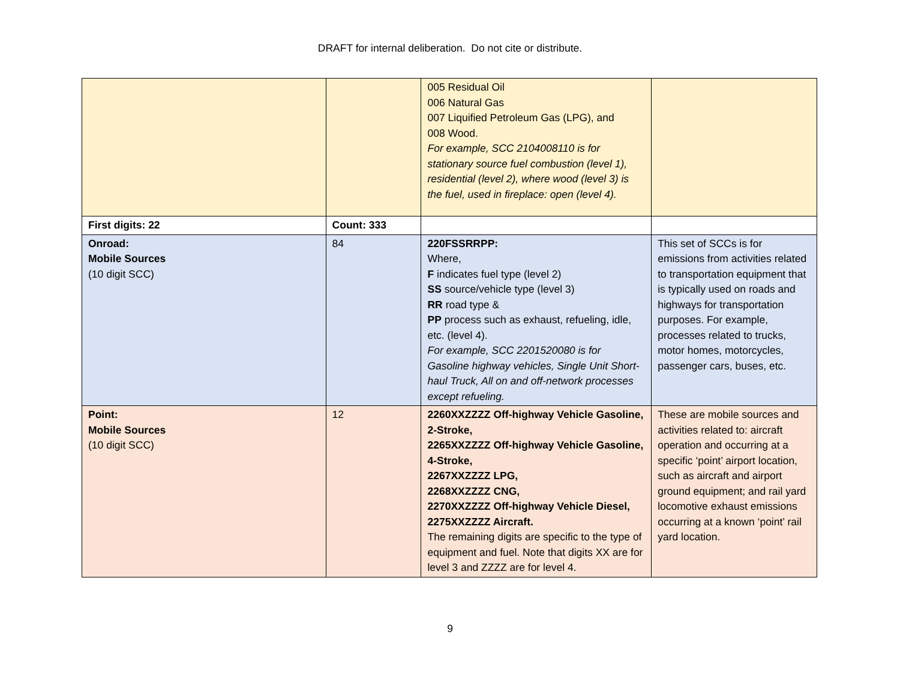DRAFT for internal deliberation. Do not cite or distribute.
| | | 005 Residual Oil 006 Natural Gas 007 Liquified Petroleum Gas (LPG), and 008 Wood. For example, SCC 2104008110 is for stationary source fuel combustion (level 1), residential (level 2), where wood (level 3) is the fuel, used in fireplace: open (level 4). | |
| First digits: 22 | Count: 333 | | |
| Onroad: Mobile Sources (10 digit SCC) | 84 | 220FSSRRPP: Where, F indicates fuel type (level 2) SS source/vehicle type (level 3) RR road type & PP process such as exhaust, refueling, idle, etc. (level 4). For example, SCC 2201520080 is for Gasoline highway vehicles, Single Unit Short-haul Truck, All on and off-network processes except refueling. | This set of SCCs is for emissions from activities related to transportation equipment that is typically used on roads and highways for transportation purposes. For example, processes related to trucks, motor homes, motorcycles, passenger cars, buses, etc. |
| Point: Mobile Sources (10 digit SCC) | 12 | 2260XXZZZZ Off-highway Vehicle Gasoline, 2-Stroke, 2265XXZZZZ Off-highway Vehicle Gasoline, 4-Stroke, 2267XXZZZZ LPG, 2268XXZZZZ CNG, 2270XXZZZZ Off-highway Vehicle Diesel, 2275XXZZZZ Aircraft. The remaining digits are specific to the type of equipment and fuel. Note that digits XX are for level 3 and ZZZZ are for level 4. | These are mobile sources and activities related to: aircraft operation and occurring at a specific ‘point’ airport location, such as aircraft and airport ground equipment; and rail yard locomotive exhaust emissions occurring at a known ‘point’ rail yard location. |
9